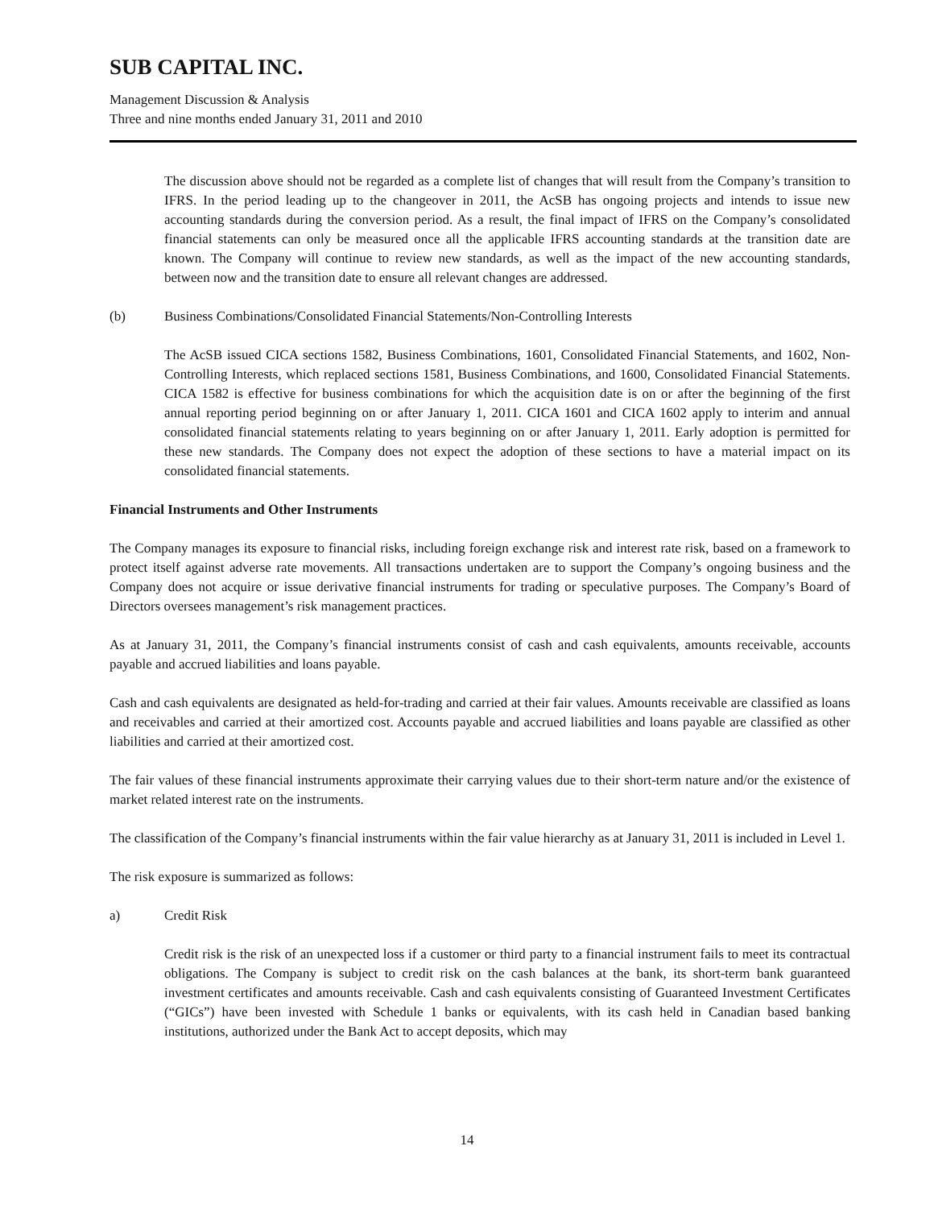SUB CAPITAL INC.
Management Discussion & Analysis
Three and nine months ended January 31, 2011 and 2010
The discussion above should not be regarded as a complete list of changes that will result from the Company’s transition to IFRS. In the period leading up to the changeover in 2011, the AcSB has ongoing projects and intends to issue new accounting standards during the conversion period. As a result, the final impact of IFRS on the Company’s consolidated financial statements can only be measured once all the applicable IFRS accounting standards at the transition date are known. The Company will continue to review new standards, as well as the impact of the new accounting standards, between now and the transition date to ensure all relevant changes are addressed.
(b) Business Combinations/Consolidated Financial Statements/Non-Controlling Interests
The AcSB issued CICA sections 1582, Business Combinations, 1601, Consolidated Financial Statements, and 1602, Non-Controlling Interests, which replaced sections 1581, Business Combinations, and 1600, Consolidated Financial Statements. CICA 1582 is effective for business combinations for which the acquisition date is on or after the beginning of the first annual reporting period beginning on or after January 1, 2011. CICA 1601 and CICA 1602 apply to interim and annual consolidated financial statements relating to years beginning on or after January 1, 2011. Early adoption is permitted for these new standards. The Company does not expect the adoption of these sections to have a material impact on its consolidated financial statements.
Financial Instruments and Other Instruments
The Company manages its exposure to financial risks, including foreign exchange risk and interest rate risk, based on a framework to protect itself against adverse rate movements. All transactions undertaken are to support the Company’s ongoing business and the Company does not acquire or issue derivative financial instruments for trading or speculative purposes. The Company’s Board of Directors oversees management’s risk management practices.
As at January 31, 2011, the Company’s financial instruments consist of cash and cash equivalents, amounts receivable, accounts payable and accrued liabilities and loans payable.
Cash and cash equivalents are designated as held-for-trading and carried at their fair values. Amounts receivable are classified as loans and receivables and carried at their amortized cost. Accounts payable and accrued liabilities and loans payable are classified as other liabilities and carried at their amortized cost.
The fair values of these financial instruments approximate their carrying values due to their short-term nature and/or the existence of market related interest rate on the instruments.
The classification of the Company’s financial instruments within the fair value hierarchy as at January 31, 2011 is included in Level 1.
The risk exposure is summarized as follows:
a) Credit Risk
Credit risk is the risk of an unexpected loss if a customer or third party to a financial instrument fails to meet its contractual obligations. The Company is subject to credit risk on the cash balances at the bank, its short-term bank guaranteed investment certificates and amounts receivable. Cash and cash equivalents consisting of Guaranteed Investment Certificates (“GICs”) have been invested with Schedule 1 banks or equivalents, with its cash held in Canadian based banking institutions, authorized under the Bank Act to accept deposits, which may
14